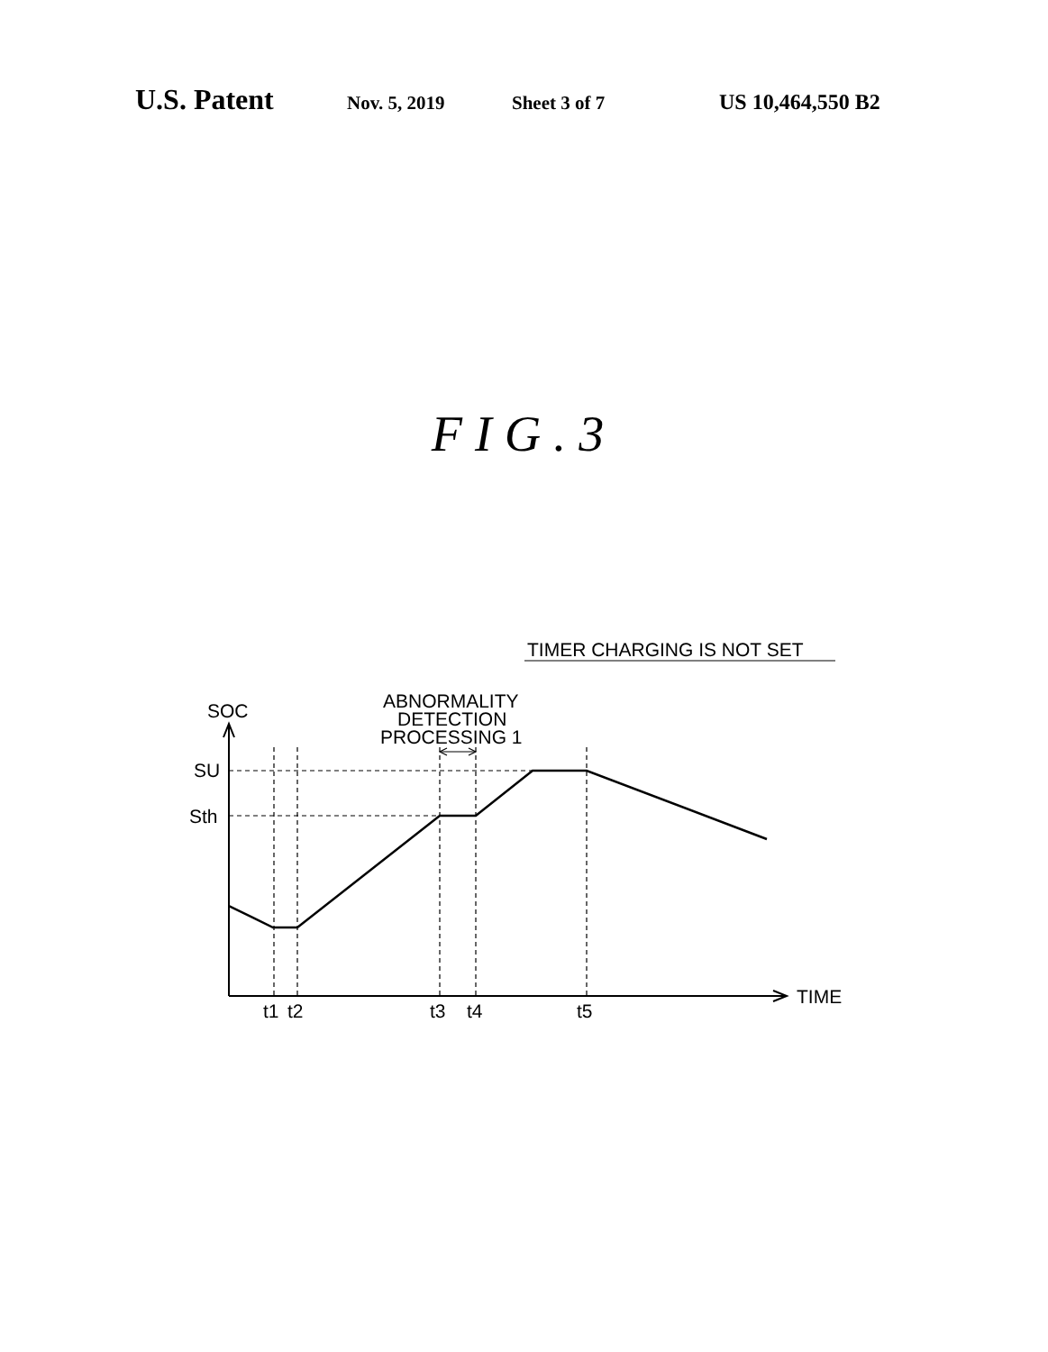U.S. Patent Nov. 5, 2019 Sheet 3 of 7 US 10,464,550 B2
FIG.3
TIMER CHARGING IS NOT SET
ABNORMALITY
DETECTION
PROCESSING 1
SOC
SU
Sth
TIME
t1
t2
t3
t4
t5